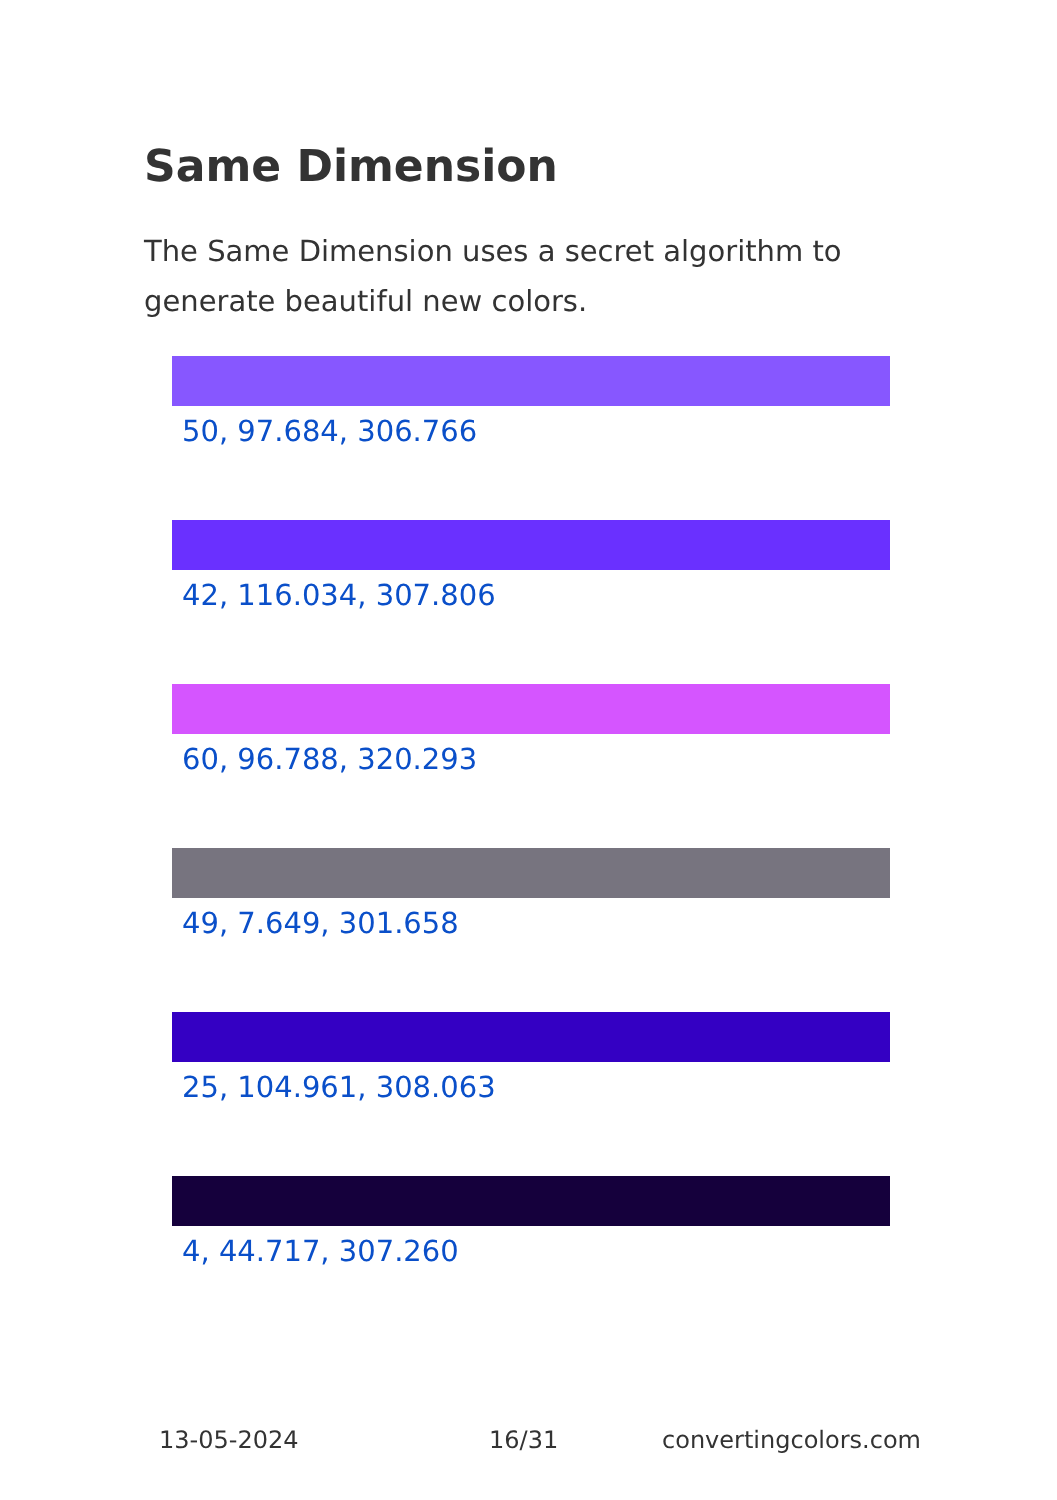Same Dimension
The Same Dimension uses a secret algorithm to generate beautiful new colors.
50, 97.684, 306.766
42, 116.034, 307.806
60, 96.788, 320.293
49, 7.649, 301.658
25, 104.961, 308.063
4, 44.717, 307.260
13-05-2024 16/31 convertingcolors.com